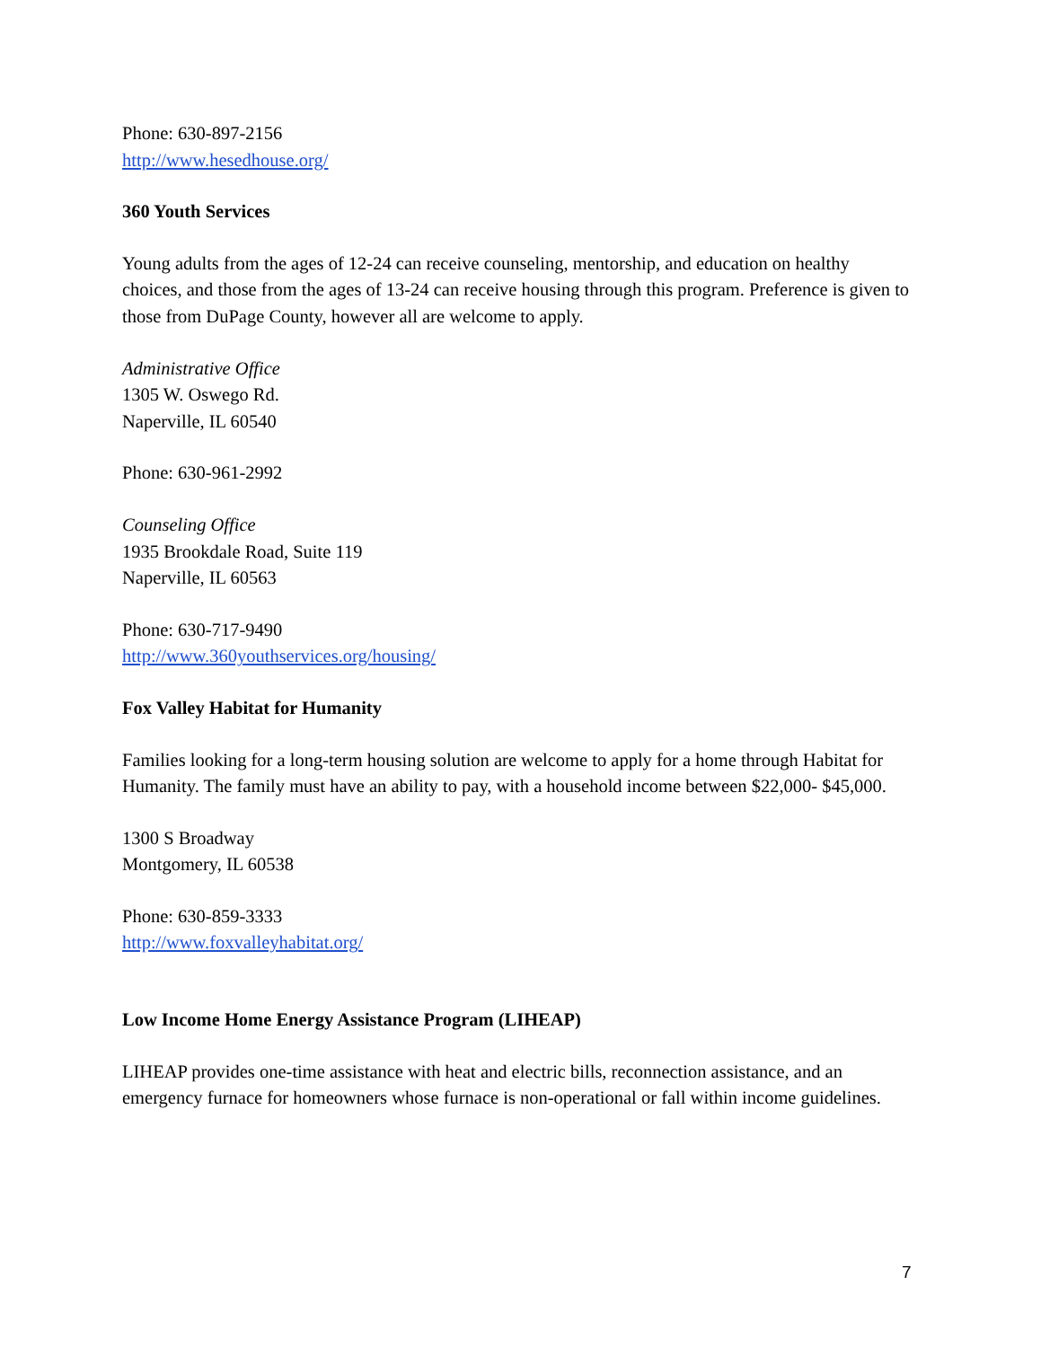Phone: 630-897-2156
http://www.hesedhouse.org/
360 Youth Services
Young adults from the ages of 12-24 can receive counseling, mentorship, and education on healthy choices, and those from the ages of 13-24 can receive housing through this program. Preference is given to those from DuPage County, however all are welcome to apply.
Administrative Office
1305 W. Oswego Rd.
Naperville, IL 60540
Phone: 630-961-2992
Counseling Office
1935 Brookdale Road, Suite 119
Naperville, IL 60563
Phone: 630-717-9490
http://www.360youthservices.org/housing/
Fox Valley Habitat for Humanity
Families looking for a long-term housing solution are welcome to apply for a home through Habitat for Humanity. The family must have an ability to pay, with a household income between $22,000- $45,000.
1300 S Broadway
Montgomery, IL 60538
Phone: 630-859-3333
http://www.foxvalleyhabitat.org/
Low Income Home Energy Assistance Program (LIHEAP)
LIHEAP provides one-time assistance with heat and electric bills, reconnection assistance, and an emergency furnace for homeowners whose furnace is non-operational or fall within income guidelines.
7